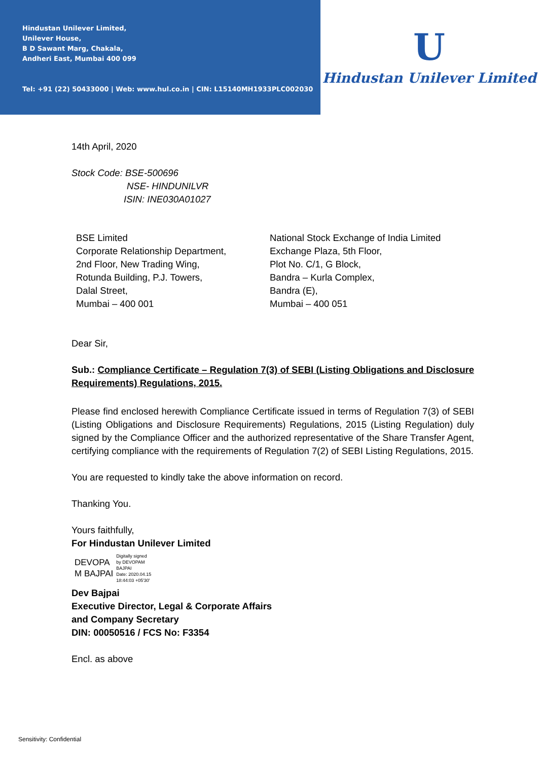Hindustan Unilever Limited,
Unilever House,
B D Sawant Marg, Chakala,
Andheri East, Mumbai 400 099
Tel: +91 (22) 50433000 | Web: www.hul.co.in | CIN: L15140MH1933PLC002030
U
Hindustan Unilever Limited
14th April, 2020
Stock Code: BSE-500696
NSE- HINDUNILVR
ISIN: INE030A01027
BSE Limited
Corporate Relationship Department,
2nd Floor, New Trading Wing,
Rotunda Building, P.J. Towers,
Dalal Street,
Mumbai – 400 001
National Stock Exchange of India Limited
Exchange Plaza, 5th Floor,
Plot No. C/1, G Block,
Bandra – Kurla Complex,
Bandra (E),
Mumbai – 400 051
Dear Sir,
Sub.: Compliance Certificate – Regulation 7(3) of SEBI (Listing Obligations and Disclosure Requirements) Regulations, 2015.
Please find enclosed herewith Compliance Certificate issued in terms of Regulation 7(3) of SEBI (Listing Obligations and Disclosure Requirements) Regulations, 2015 (Listing Regulation) duly signed by the Compliance Officer and the authorized representative of the Share Transfer Agent, certifying compliance with the requirements of Regulation 7(2) of SEBI Listing Regulations, 2015.
You are requested to kindly take the above information on record.
Thanking You.
Yours faithfully,
For Hindustan Unilever Limited
DEVOPA
M BAJPAI
Digitally signed
by DEVOPAM
BAJPAI
Date: 2020.04.15
18:44:03 +05'30'
Dev Bajpai
Executive Director, Legal & Corporate Affairs
and Company Secretary
DIN: 00050516 / FCS No: F3354
Encl. as above
Sensitivity: Confidential